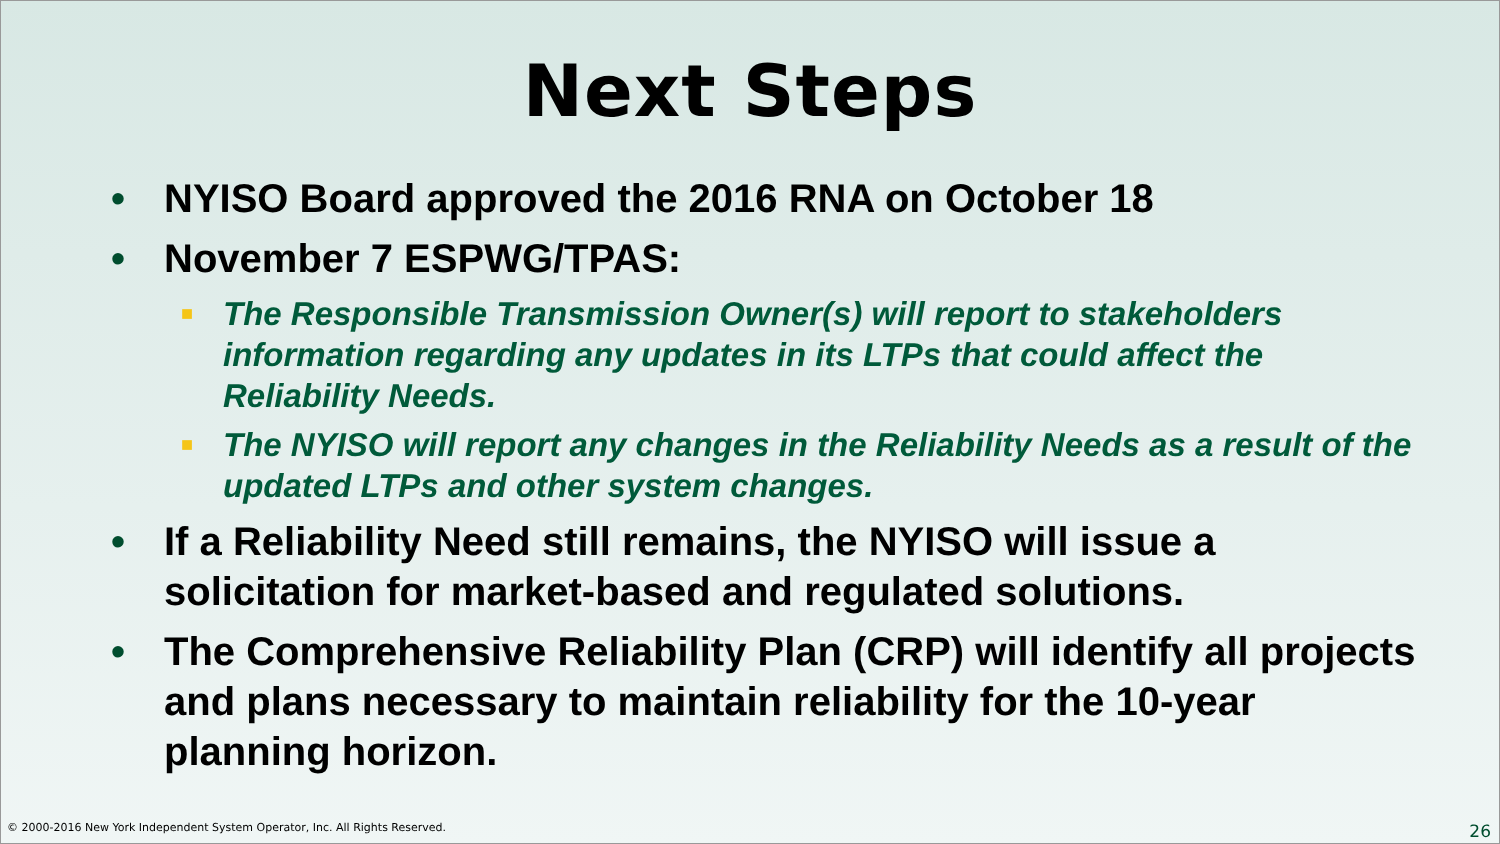Next Steps
• NYISO Board approved the 2016 RNA on October 18
• November 7 ESPWG/TPAS:
■ The Responsible Transmission Owner(s) will report to stakeholders information regarding any updates in its LTPs that could affect the Reliability Needs.
■ The NYISO will report any changes in the Reliability Needs as a result of the updated LTPs and other system changes.
• If a Reliability Need still remains, the NYISO will issue a solicitation for market-based and regulated solutions.
• The Comprehensive Reliability Plan (CRP) will identify all projects and plans necessary to maintain reliability for the 10-year planning horizon.
© 2000-2016 New York Independent System Operator, Inc. All Rights Reserved. 26